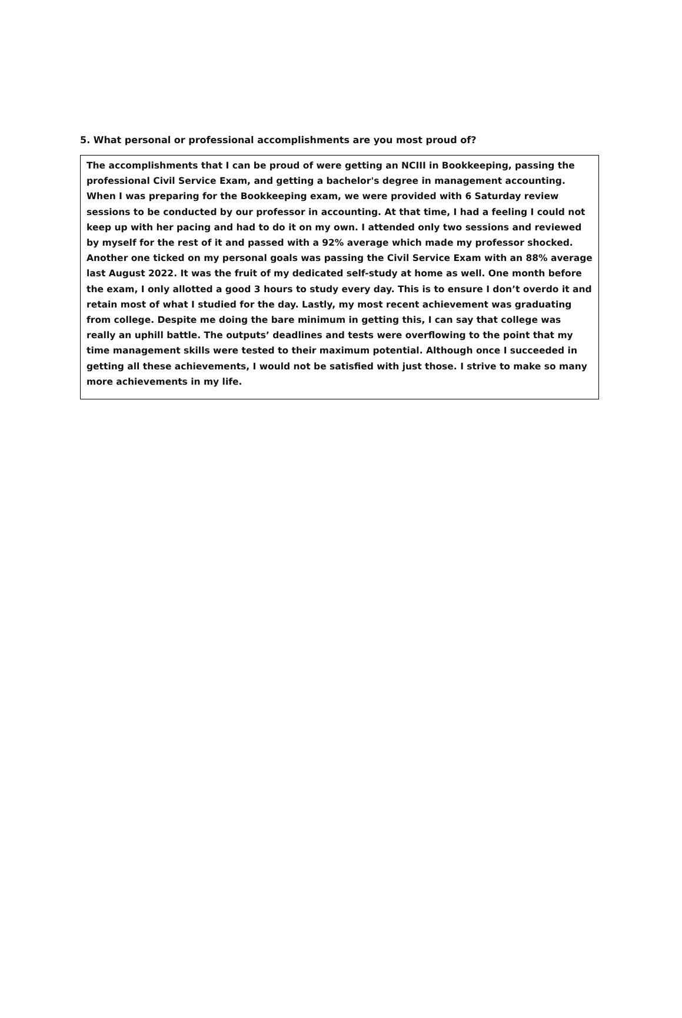5. What personal or professional accomplishments are you most proud of?
The accomplishments that I can be proud of were getting an NCIII in Bookkeeping, passing the professional Civil Service Exam, and getting a bachelor's degree in management accounting. When I was preparing for the Bookkeeping exam, we were provided with 6 Saturday review sessions to be conducted by our professor in accounting. At that time, I had a feeling I could not keep up with her pacing and had to do it on my own. I attended only two sessions and reviewed by myself for the rest of it and passed with a 92% average which made my professor shocked. Another one ticked on my personal goals was passing the Civil Service Exam with an 88% average last August 2022. It was the fruit of my dedicated self-study at home as well. One month before the exam, I only allotted a good 3 hours to study every day. This is to ensure I don’t overdo it and retain most of what I studied for the day. Lastly, my most recent achievement was graduating from college. Despite me doing the bare minimum in getting this, I can say that college was really an uphill battle. The outputs’ deadlines and tests were overflowing to the point that my time management skills were tested to their maximum potential. Although once I succeeded in getting all these achievements, I would not be satisfied with just those. I strive to make so many more achievements in my life.